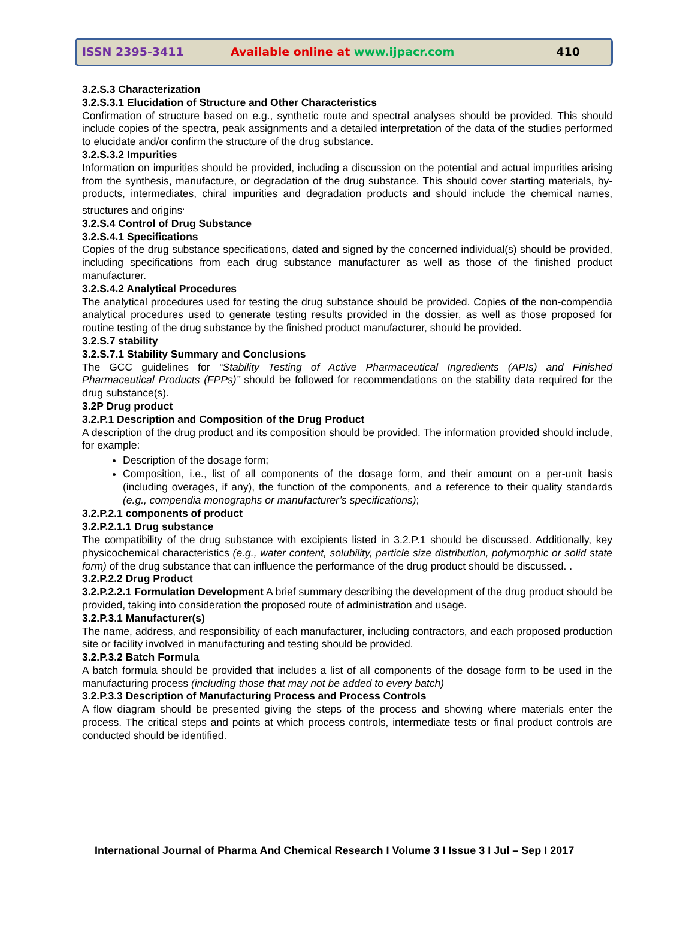ISSN 2395-3411
Available online at www.ijpacr.com
410
3.2.S.3 Characterization
3.2.S.3.1 Elucidation of Structure and Other Characteristics
Confirmation of structure based on e.g., synthetic route and spectral analyses should be provided. This should include copies of the spectra, peak assignments and a detailed interpretation of the data of the studies performed to elucidate and/or confirm the structure of the drug substance.
3.2.S.3.2 Impurities
Information on impurities should be provided, including a discussion on the potential and actual impurities arising from the synthesis, manufacture, or degradation of the drug substance. This should cover starting materials, by-products, intermediates, chiral impurities and degradation products and should include the chemical names, structures and origins<sup>.</sup>
3.2.S.4 Control of Drug Substance
3.2.S.4.1 Specifications
Copies of the drug substance specifications, dated and signed by the concerned individual(s) should be provided, including specifications from each drug substance manufacturer as well as those of the finished product manufacturer.
3.2.S.4.2 Analytical Procedures
The analytical procedures used for testing the drug substance should be provided. Copies of the non-compendia analytical procedures used to generate testing results provided in the dossier, as well as those proposed for routine testing of the drug substance by the finished product manufacturer, should be provided.
3.2.S.7 stability
3.2.S.7.1 Stability Summary and Conclusions
The GCC guidelines for “Stability Testing of Active Pharmaceutical Ingredients (APIs) and Finished Pharmaceutical Products (FPPs)” should be followed for recommendations on the stability data required for the drug substance(s).
3.2P Drug product
3.2.P.1 Description and Composition of the Drug Product
A description of the drug product and its composition should be provided. The information provided should include, for example:
Description of the dosage form;
Composition, i.e., list of all components of the dosage form, and their amount on a per-unit basis (including overages, if any), the function of the components, and a reference to their quality standards (e.g., compendia monographs or manufacturer’s specifications);
3.2.P.2.1 components of product
3.2.P.2.1.1 Drug substance
The compatibility of the drug substance with excipients listed in 3.2.P.1 should be discussed. Additionally, key physicochemical characteristics (e.g., water content, solubility, particle size distribution, polymorphic or solid state form) of the drug substance that can influence the performance of the drug product should be discussed. .
3.2.P.2.2 Drug Product
3.2.P.2.2.1 Formulation Development A brief summary describing the development of the drug product should be provided, taking into consideration the proposed route of administration and usage.
3.2.P.3.1 Manufacturer(s)
The name, address, and responsibility of each manufacturer, including contractors, and each proposed production site or facility involved in manufacturing and testing should be provided.
3.2.P.3.2 Batch Formula
A batch formula should be provided that includes a list of all components of the dosage form to be used in the manufacturing process (including those that may not be added to every batch)
3.2.P.3.3 Description of Manufacturing Process and Process Controls
A flow diagram should be presented giving the steps of the process and showing where materials enter the process. The critical steps and points at which process controls, intermediate tests or final product controls are conducted should be identified.
International Journal of Pharma And Chemical Research I Volume 3 I Issue 3 I Jul – Sep I 2017